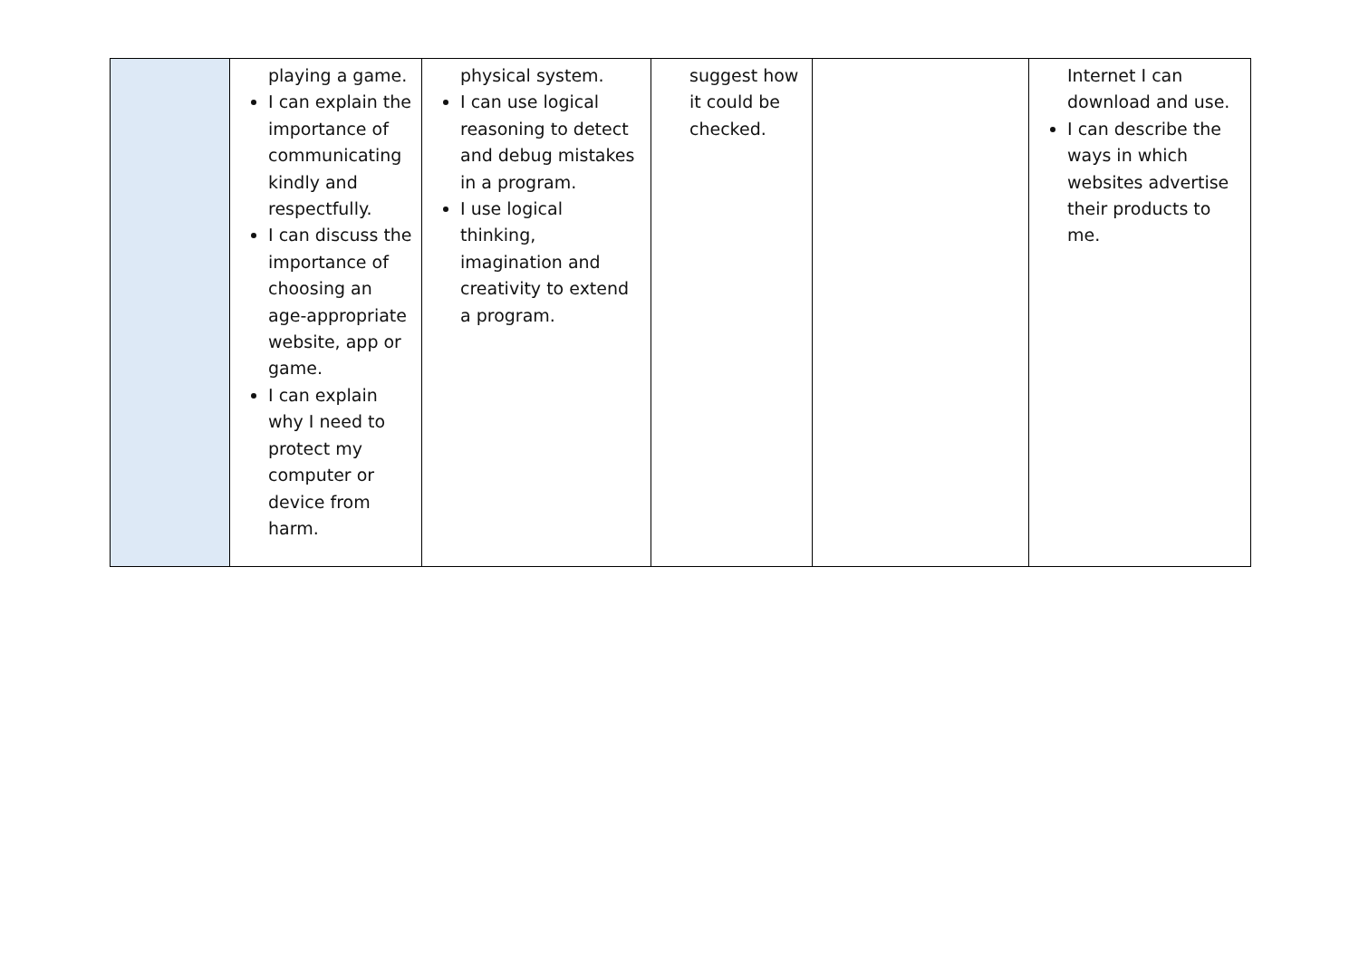| | playing a game. I can explain the importance of communicating kindly and respectfully. I can discuss the importance of choosing an age-appropriate website, app or game. I can explain why I need to protect my computer or device from harm. | physical system. I can use logical reasoning to detect and debug mistakes in a program. I use logical thinking, imagination and creativity to extend a program. | suggest how it could be checked. | | Internet I can download and use. I can describe the ways in which websites advertise their products to me. |